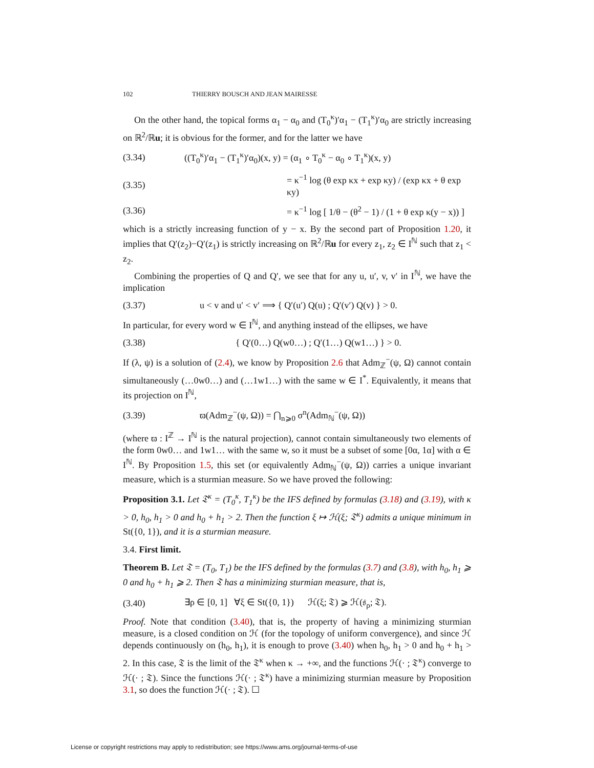102 THIERRY BOUSCH AND JEAN MAIRESSE
On the other hand, the topical forms α<sub>1</sub> − α<sub>0</sub> and (T<sub>0</sub><sup>κ</sup>)′α<sub>1</sub> − (T<sub>1</sub><sup>κ</sup>)′α<sub>0</sub> are strictly increasing on ℝ<sup>2</sup>/ℝu; it is obvious for the former, and for the latter we have
(3.34) ((T<sub>0</sub><sup>κ</sup>)′α<sub>1</sub> − (T<sub>1</sub><sup>κ</sup>)′α<sub>0</sub>)(x, y) = (α<sub>1</sub> ∘ T<sub>0</sub><sup>κ</sup> − α<sub>0</sub> ∘ T<sub>1</sub><sup>κ</sup>)(x, y)
(3.35) = κ<sup>−1</sup> log (θ exp κx + exp κy) / (exp κx + θ exp κy)
(3.36) = κ<sup>−1</sup> log [ 1/θ − (θ<sup>2</sup> − 1) / (1 + θ exp κ(y − x)) ]
which is a strictly increasing function of y − x. By the second part of Proposition 1.20, it implies that Q′(z<sub>2</sub>)−Q′(z<sub>1</sub>) is strictly increasing on ℝ<sup>2</sup>/ℝu for every z<sub>1</sub>, z<sub>2</sub> ∈ I<sup>ℕ</sup> such that z<sub>1</sub> < z<sub>2</sub>.
Combining the properties of Q and Q′, we see that for any u, u′, v, v′ in I<sup>ℕ</sup>, we have the implication
(3.37) u < v and u′ < v′ ⟹ { Q′(u′) Q(u) ; Q′(v′) Q(v) } > 0.
In particular, for every word w ∈ I<sup>ℕ</sup>, and anything instead of the ellipses, we have
(3.38) { Q′(0…) Q(w0…) ; Q′(1…) Q(w1…) } > 0.
If (λ, ψ) is a solution of (2.4), we know by Proposition 2.6 that Adm<sub>ℤ</sub><sup>−</sup>(ψ, Ω) cannot contain simultaneously (…0w0…) and (…1w1…) with the same w ∈ I<sup>*</sup>. Equivalently, it means that its projection on I<sup>ℕ</sup>,
(3.39) ϖ(Adm<sub>ℤ</sub><sup>−</sup>(ψ, Ω)) = ⋂<sub>n⩾0</sub> σ<sup>n</sup>(Adm<sub>ℕ</sub><sup>−</sup>(ψ, Ω))
(where ϖ : I<sup>ℤ</sup> → I<sup>ℕ</sup> is the natural projection), cannot contain simultaneously two elements of the form 0w0… and 1w1… with the same w, so it must be a subset of some [0α, 1α] with α ∈ I<sup>ℕ</sup>. By Proposition 1.5, this set (or equivalently Adm<sub>ℕ</sub><sup>−</sup>(ψ, Ω)) carries a unique invariant measure, which is a sturmian measure. So we have proved the following:
Proposition 3.1. Let 𝔗<sup>κ</sup> = (T<sub>0</sub><sup>κ</sup>, T<sub>1</sub><sup>κ</sup>) be the IFS defined by formulas (3.18) and (3.19), with κ > 0, h<sub>0</sub>, h<sub>1</sub> > 0 and h<sub>0</sub> + h<sub>1</sub> > 2. Then the function ξ ↦ ℋ(ξ; 𝔗<sup>κ</sup>) admits a unique minimum in St({0, 1}), and it is a sturmian measure.
3.4. First limit.
Theorem B. Let 𝔗 = (T<sub>0</sub>, T<sub>1</sub>) be the IFS defined by the formulas (3.7) and (3.8), with h<sub>0</sub>, h<sub>1</sub> ⩾ 0 and h<sub>0</sub> + h<sub>1</sub> ⩾ 2. Then 𝔗 has a minimizing sturmian measure, that is,
(3.40) ∃ρ ∈ [0, 1] ∀ξ ∈ St({0, 1}) ℋ(ξ; 𝔗) ⩾ ℋ(𝔰<sub>ρ</sub>; 𝔗).
Proof. Note that condition (3.40), that is, the property of having a minimizing sturmian measure, is a closed condition on ℋ (for the topology of uniform convergence), and since ℋ depends continuously on (h<sub>0</sub>, h<sub>1</sub>), it is enough to prove (3.40) when h<sub>0</sub>, h<sub>1</sub> > 0 and h<sub>0</sub> + h<sub>1</sub> > 2. In this case, 𝔗 is the limit of the 𝔗<sup>κ</sup> when κ → +∞, and the functions ℋ(· ; 𝔗<sup>κ</sup>) converge to ℋ(· ; 𝔗). Since the functions ℋ(· ; 𝔗<sup>κ</sup>) have a minimizing sturmian measure by Proposition 3.1, so does the function ℋ(· ; 𝔗). ☐
License or copyright restrictions may apply to redistribution; see https://www.ams.org/journal-terms-of-use